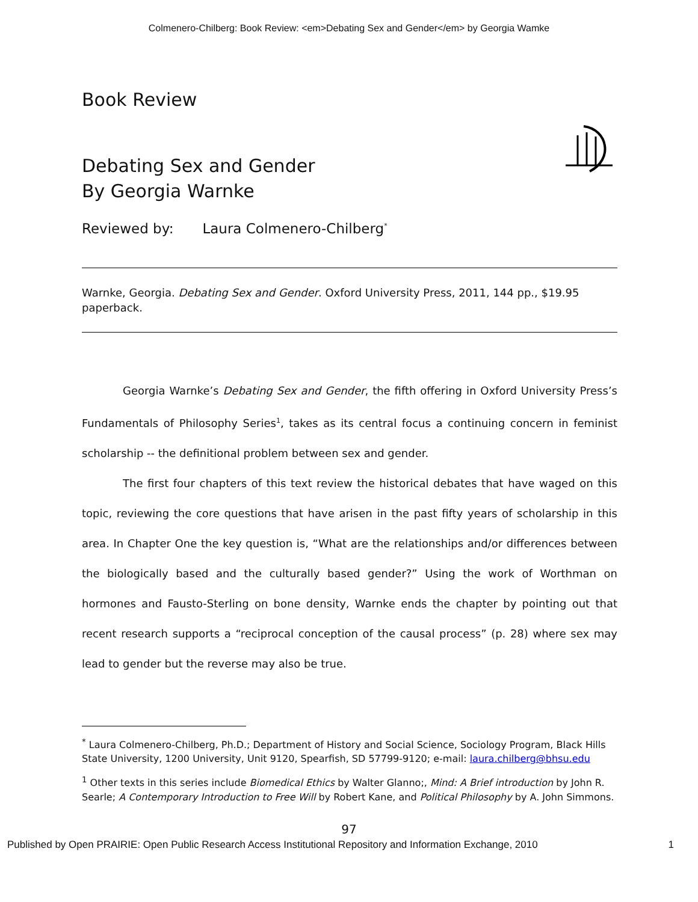Colmenero-Chilberg: Book Review: <em>Debating Sex and Gender</em> by Georgia Wamke
Book Review
Debating Sex and Gender
By Georgia Warnke
Reviewed by: Laura Colmenero-Chilberg<sup>*</sup>
Warnke, Georgia. Debating Sex and Gender. Oxford University Press, 2011, 144 pp., $19.95 paperback.
Georgia Warnke’s Debating Sex and Gender, the fifth offering in Oxford University Press’s Fundamentals of Philosophy Series<sup>1</sup>, takes as its central focus a continuing concern in feminist scholarship -- the definitional problem between sex and gender.
The first four chapters of this text review the historical debates that have waged on this topic, reviewing the core questions that have arisen in the past fifty years of scholarship in this area. In Chapter One the key question is, “What are the relationships and/or differences between the biologically based and the culturally based gender?” Using the work of Worthman on hormones and Fausto-Sterling on bone density, Warnke ends the chapter by pointing out that recent research supports a “reciprocal conception of the causal process” (p. 28) where sex may lead to gender but the reverse may also be true.
<sup>*</sup> Laura Colmenero-Chilberg, Ph.D.; Department of History and Social Science, Sociology Program, Black Hills State University, 1200 University, Unit 9120, Spearfish, SD 57799-9120; e-mail: laura.chilberg@bhsu.edu
<sup>1</sup> Other texts in this series include Biomedical Ethics by Walter Glanno;, Mind: A Brief introduction by John R. Searle; A Contemporary Introduction to Free Will by Robert Kane, and Political Philosophy by A. John Simmons.
97
Published by Open PRAIRIE: Open Public Research Access Institutional Repository and Information Exchange, 2010 1